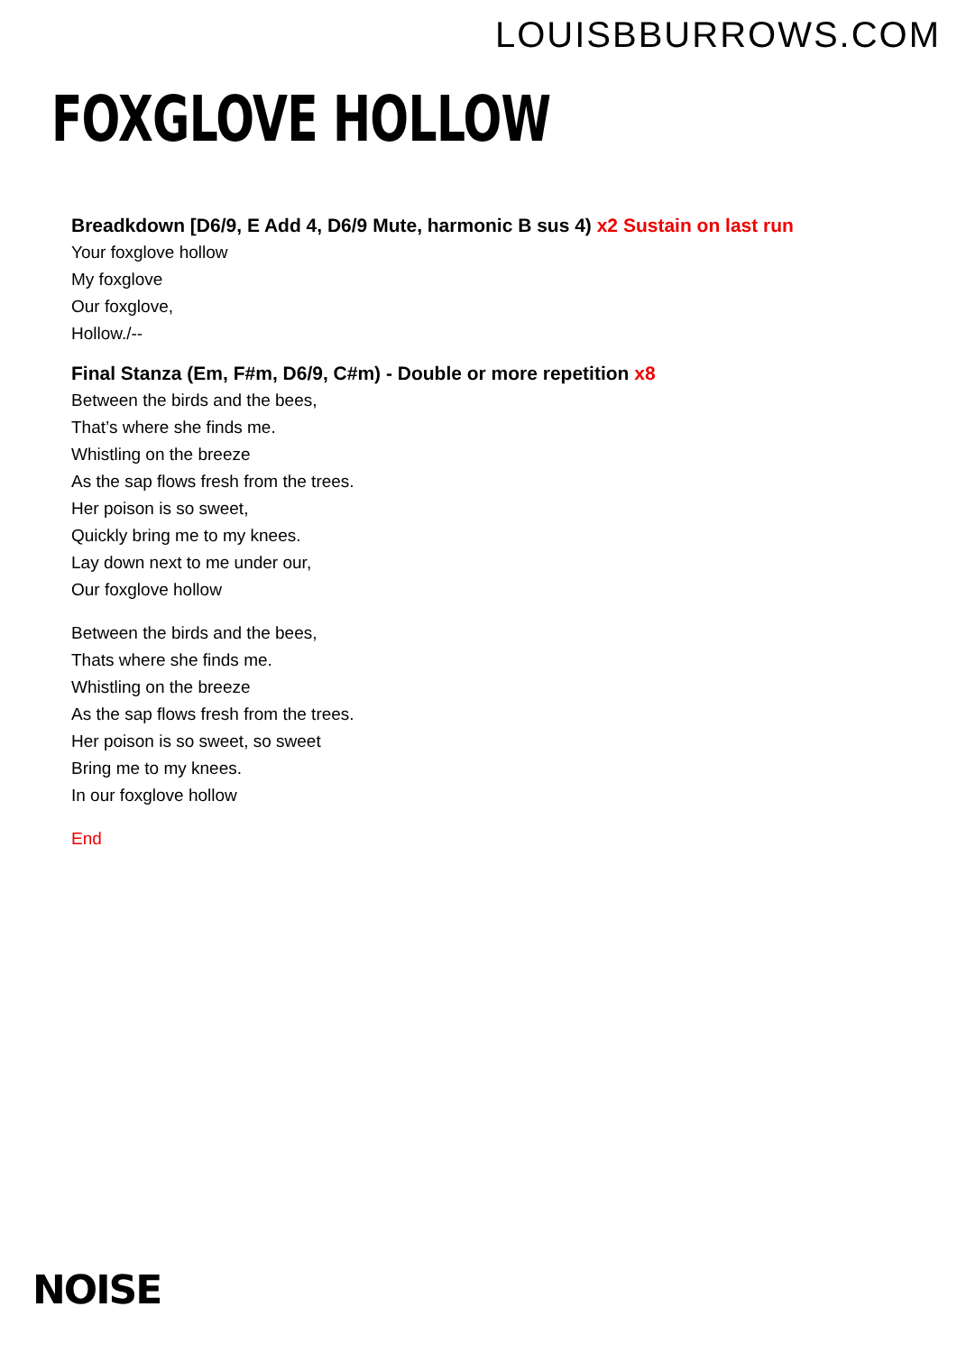LOUISBBURROWS.COM
FOXGLOVE HOLLOW
Breadkdown [D6/9, E Add 4, D6/9 Mute, harmonic B sus 4) x2 Sustain on last run
Your foxglove hollow
My foxglove
Our foxglove,
Hollow./--
Final Stanza (Em, F#m, D6/9, C#m) - Double or more repetition x8
Between the birds and the bees,
That’s where she finds me.
Whistling on the breeze
As the sap flows fresh from the trees.
Her poison is so sweet,
Quickly bring me to my knees.
Lay down next to me under our,
Our foxglove hollow
Between the birds and the bees,
Thats where she finds me.
Whistling on the breeze
As the sap flows fresh from the trees.
Her poison is so sweet, so sweet
Bring me to my knees.
In our foxglove hollow
End
NOISE